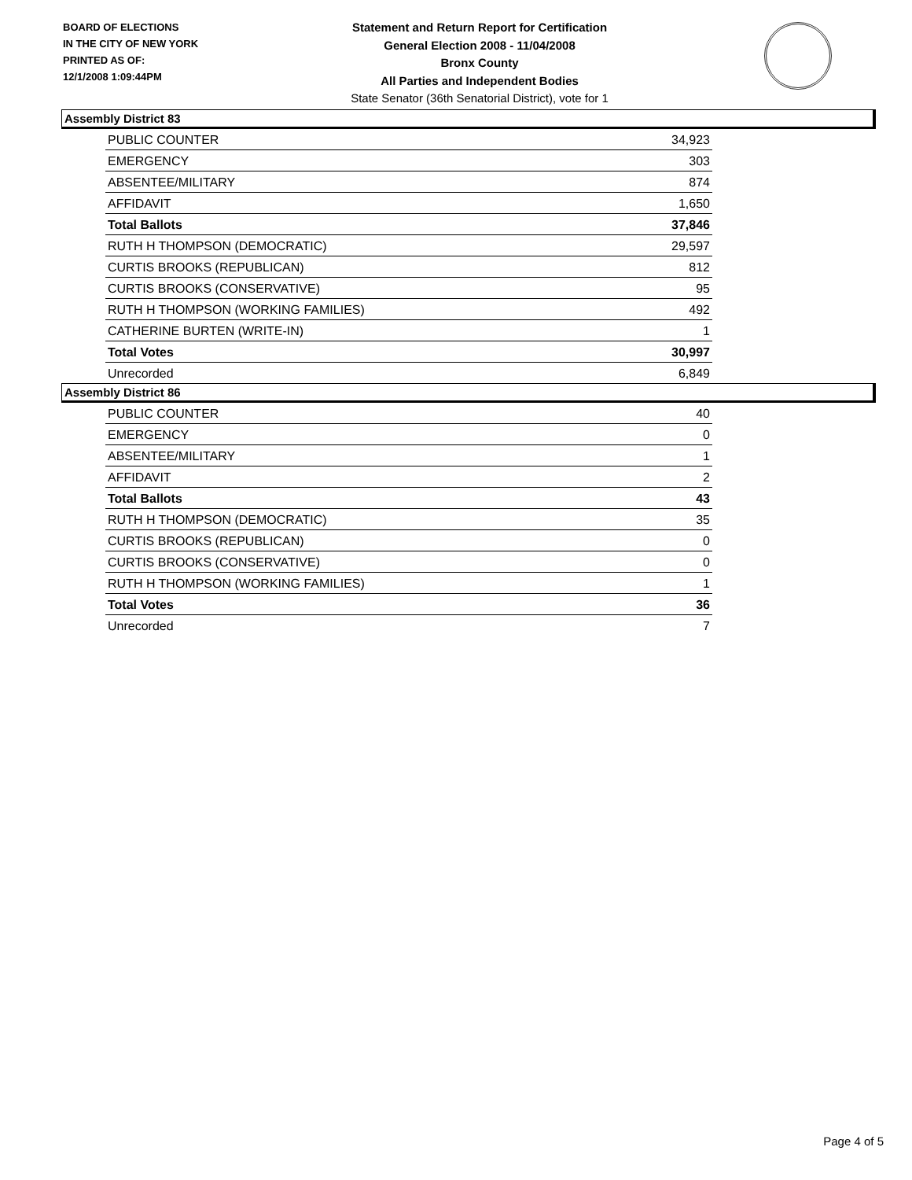BOARD OF ELECTIONS
IN THE CITY OF NEW YORK
PRINTED AS OF:
12/1/2008 1:09:44PM
Statement and Return Report for Certification
General Election 2008 - 11/04/2008
Bronx County
All Parties and Independent Bodies
State Senator (36th Senatorial District), vote for 1
Assembly District 83
| PUBLIC COUNTER | 34,923 |
| EMERGENCY | 303 |
| ABSENTEE/MILITARY | 874 |
| AFFIDAVIT | 1,650 |
| Total Ballots | 37,846 |
| RUTH H THOMPSON (DEMOCRATIC) | 29,597 |
| CURTIS BROOKS (REPUBLICAN) | 812 |
| CURTIS BROOKS (CONSERVATIVE) | 95 |
| RUTH H THOMPSON (WORKING FAMILIES) | 492 |
| CATHERINE BURTEN (WRITE-IN) | 1 |
| Total Votes | 30,997 |
| Unrecorded | 6,849 |
Assembly District 86
| PUBLIC COUNTER | 40 |
| EMERGENCY | 0 |
| ABSENTEE/MILITARY | 1 |
| AFFIDAVIT | 2 |
| Total Ballots | 43 |
| RUTH H THOMPSON (DEMOCRATIC) | 35 |
| CURTIS BROOKS (REPUBLICAN) | 0 |
| CURTIS BROOKS (CONSERVATIVE) | 0 |
| RUTH H THOMPSON (WORKING FAMILIES) | 1 |
| Total Votes | 36 |
| Unrecorded | 7 |
Page 4 of 5